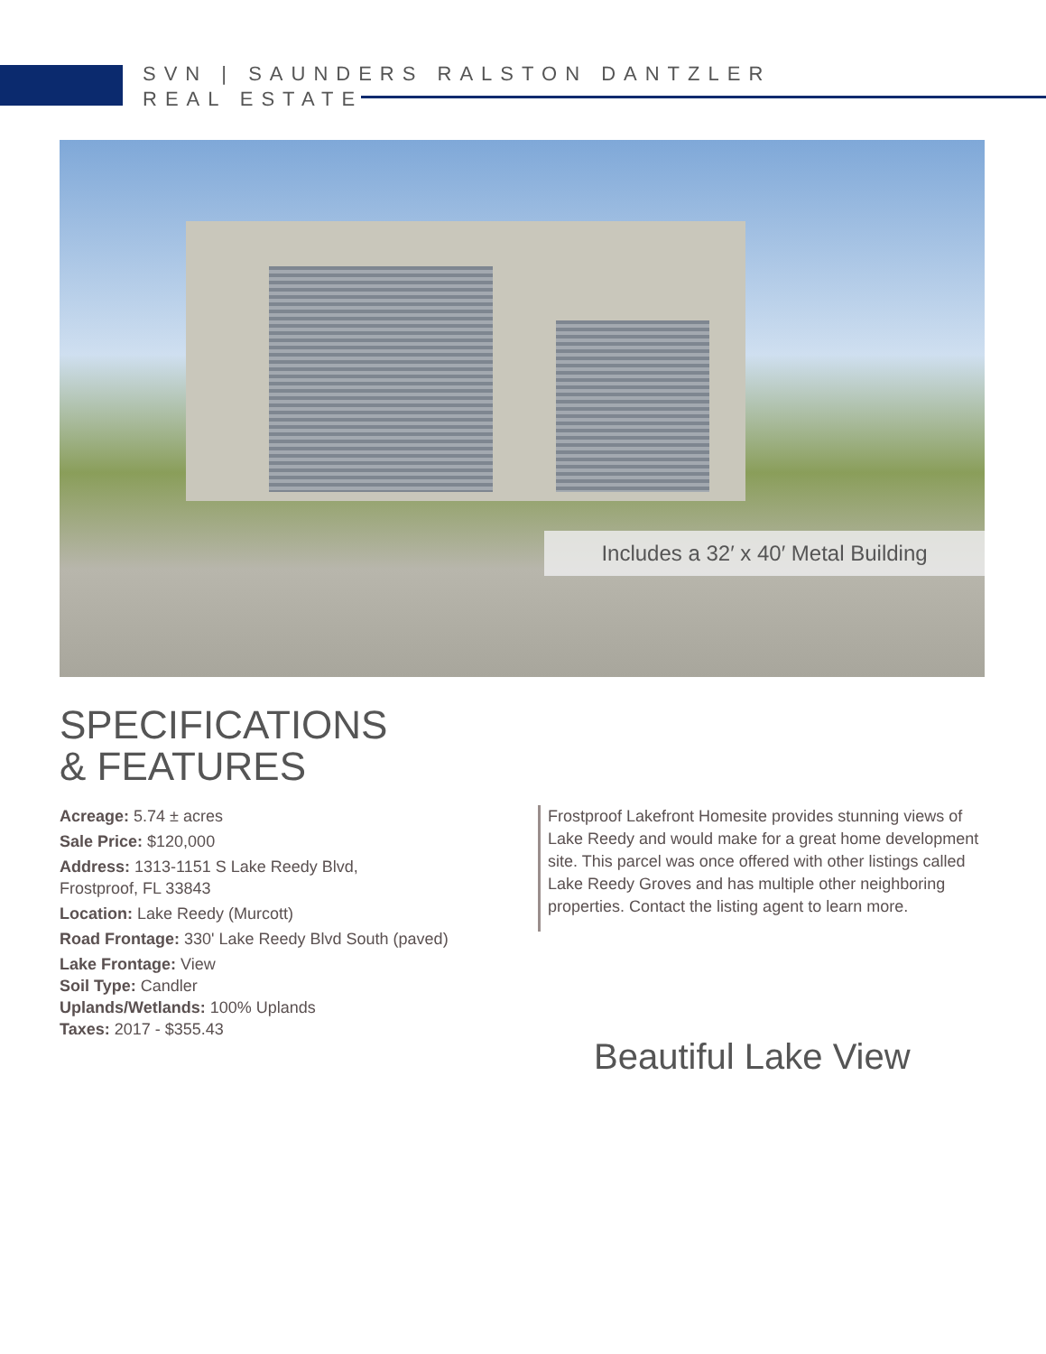SVN | SAUNDERS RALSTON DANTZLER
REAL ESTATE
Includes a 32′ x 40′ Metal Building
SPECIFICATIONS
& FEATURES
Acreage: 5.74 ± acres
Sale Price: $120,000
Address: 1313-1151 S Lake Reedy Blvd,
Frostproof, FL 33843
Location: Lake Reedy (Murcott)
Road Frontage: 330' Lake Reedy Blvd South (paved)
Lake Frontage: View
Soil Type: Candler
Uplands/Wetlands: 100% Uplands
Taxes: 2017 - $355.43
Frostproof Lakefront Homesite provides stunning views of Lake Reedy and would make for a great home development site. This parcel was once offered with other listings called Lake Reedy Groves and has multiple other neighboring properties. Contact the listing agent to learn more.
Beautiful Lake View